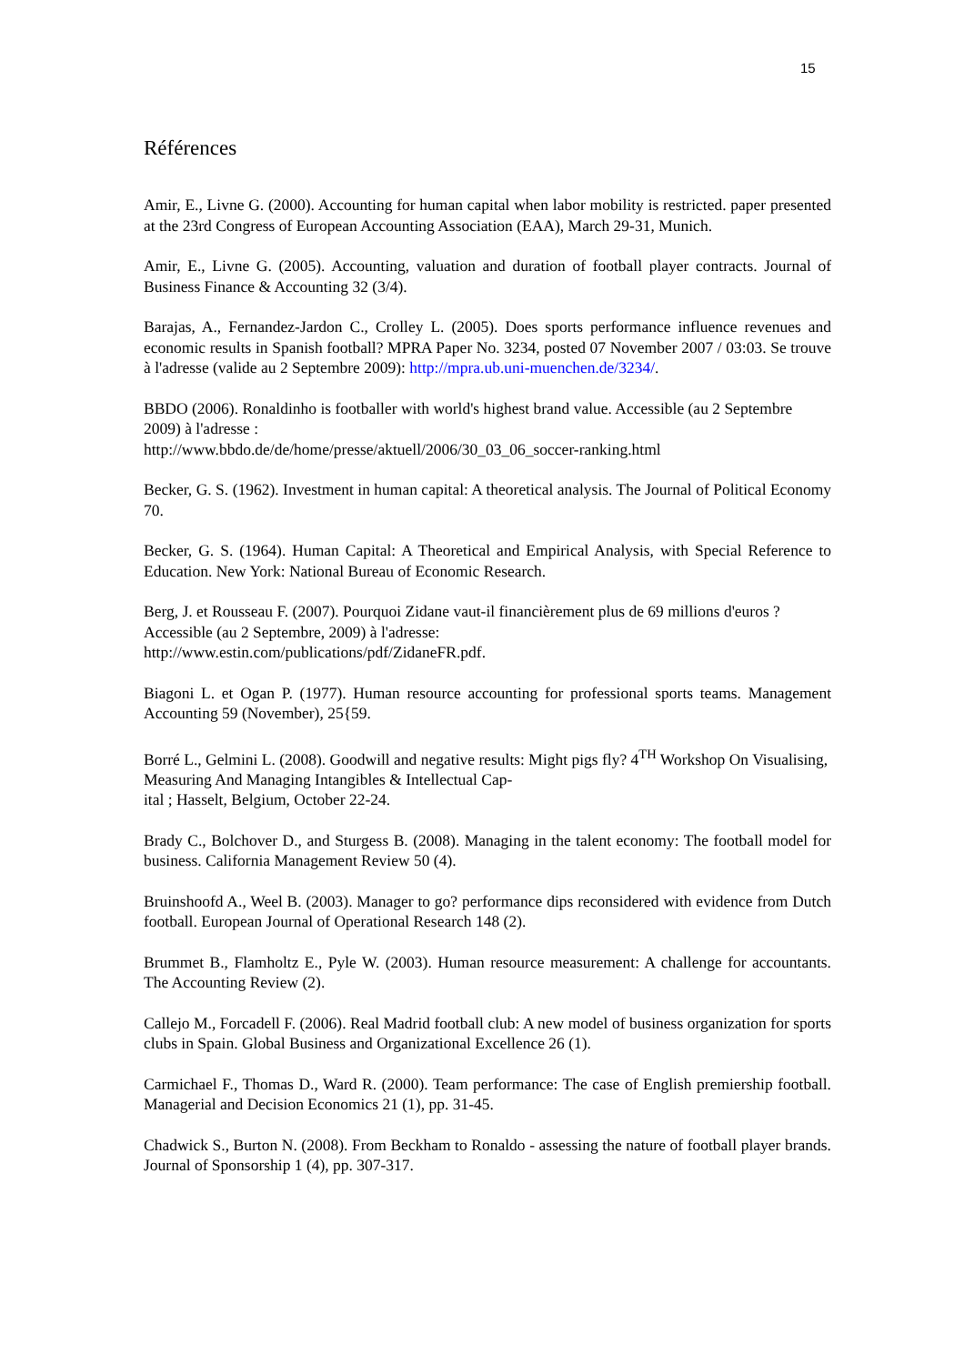15
Références
Amir, E., Livne G. (2000). Accounting for human capital when labor mobility is restricted. paper presented at the 23rd Congress of European Accounting Association (EAA), March 29-31, Munich.
Amir, E., Livne G. (2005). Accounting, valuation and duration of football player contracts. Journal of Business Finance & Accounting 32 (3/4).
Barajas, A., Fernandez-Jardon C., Crolley L. (2005). Does sports performance influence revenues and economic results in Spanish football? MPRA Paper No. 3234, posted 07 November 2007 / 03:03. Se trouve à l'adresse (valide au 2 Septembre 2009): http://mpra.ub.uni-muenchen.de/3234/.
BBDO (2006). Ronaldinho is footballer with world's highest brand value. Accessible (au 2 Septembre 2009) à l'adresse :
http://www.bbdo.de/de/home/presse/aktuell/2006/30_03_06_soccer-ranking.html
Becker, G. S. (1962). Investment in human capital: A theoretical analysis. The Journal of Political Economy 70.
Becker, G. S. (1964). Human Capital: A Theoretical and Empirical Analysis, with Special Reference to Education. New York: National Bureau of Economic Research.
Berg, J. et Rousseau F. (2007). Pourquoi Zidane vaut-il financièrement plus de 69 millions d'euros ? Accessible (au 2 Septembre, 2009) à l'adresse:
http://www.estin.com/publications/pdf/ZidaneFR.pdf.
Biagoni L. et Ogan P. (1977). Human resource accounting for professional sports teams. Management Accounting 59 (November), 25{59.
Borré L., Gelmini L. (2008). Goodwill and negative results: Might pigs fly? 4<sup>TH</sup> Workshop On Visualising, Measuring And Managing Intangibles & Intellectual Cap-
ital ; Hasselt, Belgium, October 22-24.
Brady C., Bolchover D., and Sturgess B. (2008). Managing in the talent economy: The football model for business. California Management Review 50 (4).
Bruinshoofd A., Weel B. (2003). Manager to go? performance dips reconsidered with evidence from Dutch football. European Journal of Operational Research 148 (2).
Brummet B., Flamholtz E., Pyle W. (2003). Human resource measurement: A challenge for accountants. The Accounting Review (2).
Callejo M., Forcadell F. (2006). Real Madrid football club: A new model of business organization for sports clubs in Spain. Global Business and Organizational Excellence 26 (1).
Carmichael F., Thomas D., Ward R. (2000). Team performance: The case of English premiership football. Managerial and Decision Economics 21 (1), pp. 31-45.
Chadwick S., Burton N. (2008). From Beckham to Ronaldo - assessing the nature of football player brands. Journal of Sponsorship 1 (4), pp. 307-317.